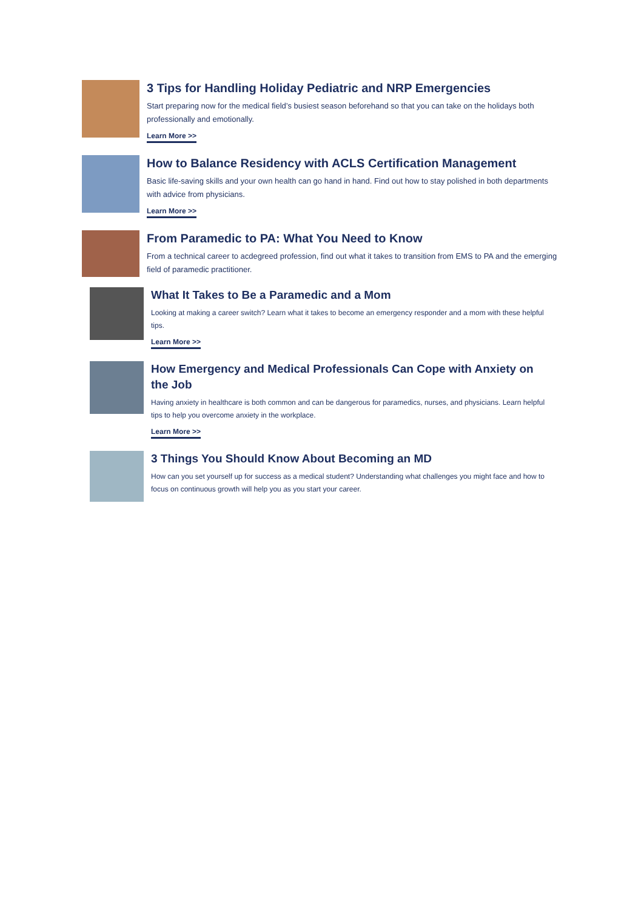3 Tips for Handling Holiday Pediatric and NRP Emergencies
Start preparing now for the medical field’s busiest season beforehand so that you can take on the holidays both professionally and emotionally.
Learn More >>
How to Balance Residency with ACLS Certification Management
Basic life-saving skills and your own health can go hand in hand. Find out how to stay polished in both departments with advice from physicians.
Learn More >>
From Paramedic to PA: What You Need to Know
From a technical career to acdegreed profession, find out what it takes to transition from EMS to PA and the emerging field of paramedic practitioner.
What It Takes to Be a Paramedic and a Mom
Looking at making a career switch? Learn what it takes to become an emergency responder and a mom with these helpful tips.
Learn More >>
How Emergency and Medical Professionals Can Cope with Anxiety on the Job
Having anxiety in healthcare is both common and can be dangerous for paramedics, nurses, and physicians. Learn helpful tips to help you overcome anxiety in the workplace.
Learn More >>
3 Things You Should Know About Becoming an MD
How can you set yourself up for success as a medical student? Understanding what challenges you might face and how to focus on continuous growth will help you as you start your career.